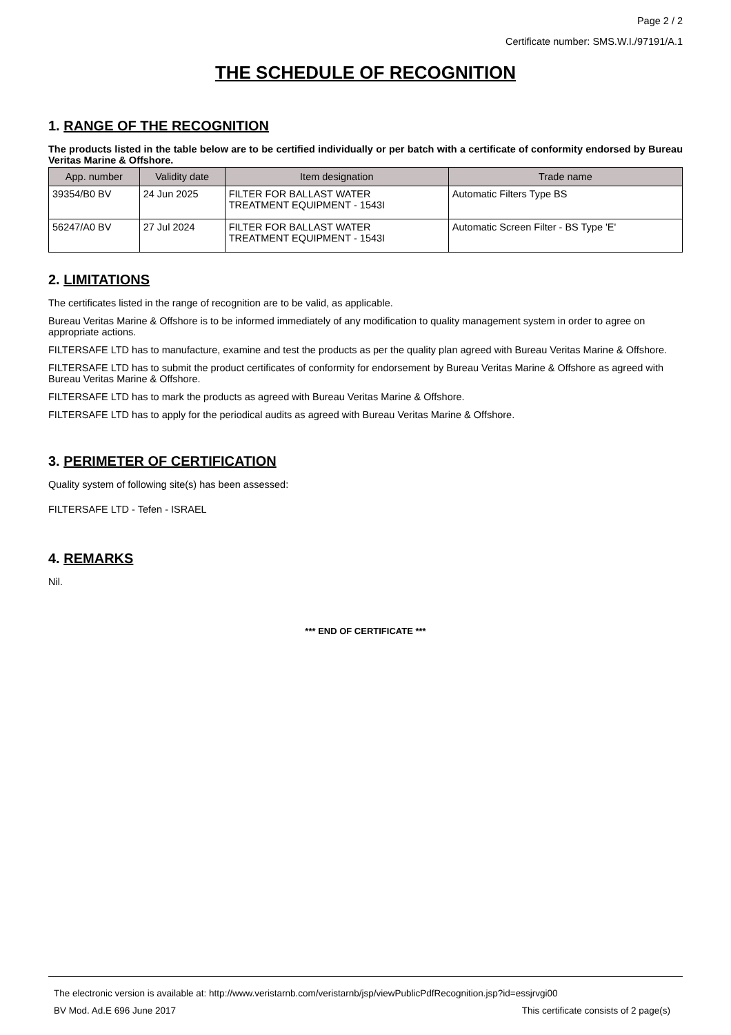Page 2 / 2
Certificate number: SMS.W.I./97191/A.1
THE SCHEDULE OF RECOGNITION
1. RANGE OF THE RECOGNITION
The products listed in the table below are to be certified individually or per batch with a certificate of conformity endorsed by Bureau Veritas Marine & Offshore.
| App. number | Validity date | Item designation | Trade name |
| --- | --- | --- | --- |
| 39354/B0 BV | 24 Jun 2025 | FILTER FOR BALLAST WATER TREATMENT EQUIPMENT - 1543I | Automatic Filters Type BS |
| 56247/A0 BV | 27 Jul 2024 | FILTER FOR BALLAST WATER TREATMENT EQUIPMENT - 1543I | Automatic Screen Filter - BS Type 'E' |
2. LIMITATIONS
The certificates listed in the range of recognition are to be valid, as applicable.
Bureau Veritas Marine & Offshore is to be informed immediately of any modification to quality management system in order to agree on appropriate actions.
FILTERSAFE LTD has to manufacture, examine and test the products as per the quality plan agreed with Bureau Veritas Marine & Offshore.
FILTERSAFE LTD has to submit the product certificates of conformity for endorsement by Bureau Veritas Marine & Offshore as agreed with Bureau Veritas Marine & Offshore.
FILTERSAFE LTD has to mark the products as agreed with Bureau Veritas Marine & Offshore.
FILTERSAFE LTD has to apply for the periodical audits as agreed with Bureau Veritas Marine & Offshore.
3. PERIMETER OF CERTIFICATION
Quality system of following site(s) has been assessed:
FILTERSAFE LTD - Tefen - ISRAEL
4. REMARKS
Nil.
*** END OF CERTIFICATE ***
The electronic version is available at: http://www.veristarnb.com/veristarnb/jsp/viewPublicPdfRecognition.jsp?id=essjrvgi00
BV Mod. Ad.E 696 June 2017 This certificate consists of 2 page(s)